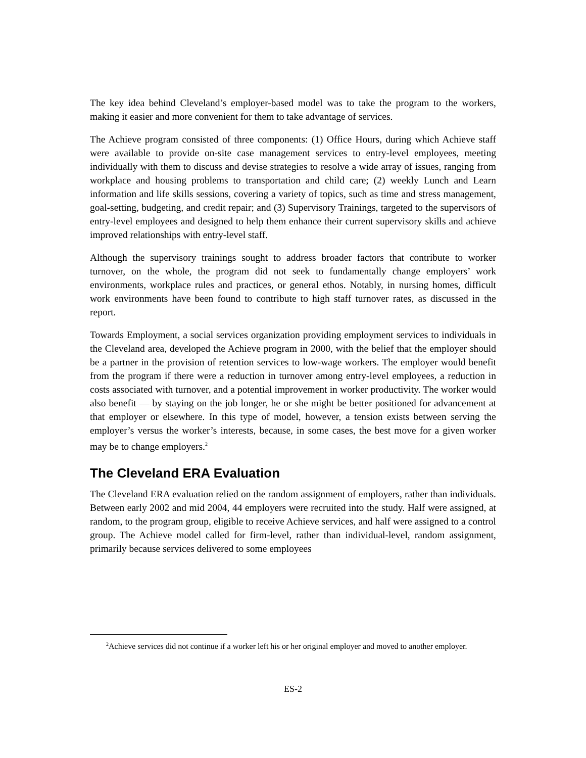The key idea behind Cleveland’s employer-based model was to take the program to the workers, making it easier and more convenient for them to take advantage of services.
The Achieve program consisted of three components: (1) Office Hours, during which Achieve staff were available to provide on-site case management services to entry-level employees, meeting individually with them to discuss and devise strategies to resolve a wide array of issues, ranging from workplace and housing problems to transportation and child care; (2) weekly Lunch and Learn information and life skills sessions, covering a variety of topics, such as time and stress management, goal-setting, budgeting, and credit repair; and (3) Supervisory Trainings, targeted to the supervisors of entry-level employees and designed to help them enhance their current supervisory skills and achieve improved relationships with entry-level staff.
Although the supervisory trainings sought to address broader factors that contribute to worker turnover, on the whole, the program did not seek to fundamentally change employers’ work environments, workplace rules and practices, or general ethos. Notably, in nursing homes, difficult work environments have been found to contribute to high staff turnover rates, as discussed in the report.
Towards Employment, a social services organization providing employment services to individuals in the Cleveland area, developed the Achieve program in 2000, with the belief that the employer should be a partner in the provision of retention services to low-wage workers. The employer would benefit from the program if there were a reduction in turnover among entry-level employees, a reduction in costs associated with turnover, and a potential improvement in worker productivity. The worker would also benefit — by staying on the job longer, he or she might be better positioned for advancement at that employer or elsewhere. In this type of model, however, a tension exists between serving the employer’s versus the worker’s interests, because, in some cases, the best move for a given worker may be to change employers.<sup>2</sup>
The Cleveland ERA Evaluation
The Cleveland ERA evaluation relied on the random assignment of employers, rather than individuals. Between early 2002 and mid 2004, 44 employers were recruited into the study. Half were assigned, at random, to the program group, eligible to receive Achieve services, and half were assigned to a control group. The Achieve model called for firm-level, rather than individual-level, random assignment, primarily because services delivered to some employees
<sup>2</sup> Achieve services did not continue if a worker left his or her original employer and moved to another employer.
ES-2